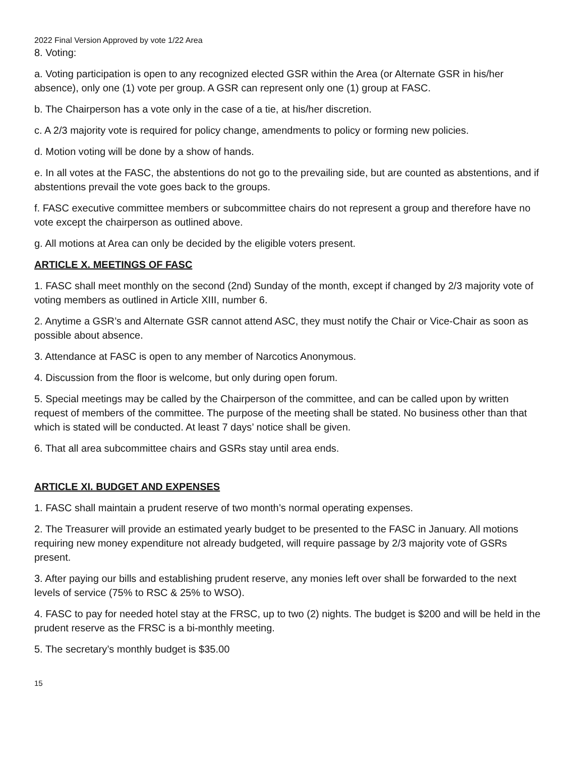2022 Final Version Approved by vote 1/22 Area
8. Voting:
a. Voting participation is open to any recognized elected GSR within the Area (or Alternate GSR in his/her absence), only one (1) vote per group. A GSR can represent only one (1) group at FASC.
b. The Chairperson has a vote only in the case of a tie, at his/her discretion.
c. A 2/3 majority vote is required for policy change, amendments to policy or forming new policies.
d. Motion voting will be done by a show of hands.
e. In all votes at the FASC, the abstentions do not go to the prevailing side, but are counted as abstentions, and if abstentions prevail the vote goes back to the groups.
f. FASC executive committee members or subcommittee chairs do not represent a group and therefore have no vote except the chairperson as outlined above.
g. All motions at Area can only be decided by the eligible voters present.
ARTICLE X. MEETINGS OF FASC
1. FASC shall meet monthly on the second (2nd) Sunday of the month, except if changed by 2/3 majority vote of voting members as outlined in Article XIII, number 6.
2. Anytime a GSR’s and Alternate GSR cannot attend ASC, they must notify the Chair or Vice-Chair as soon as possible about absence.
3. Attendance at FASC is open to any member of Narcotics Anonymous.
4. Discussion from the floor is welcome, but only during open forum.
5. Special meetings may be called by the Chairperson of the committee, and can be called upon by written request of members of the committee. The purpose of the meeting shall be stated. No business other than that which is stated will be conducted. At least 7 days’ notice shall be given.
6. That all area subcommittee chairs and GSRs stay until area ends.
ARTICLE XI. BUDGET AND EXPENSES
1. FASC shall maintain a prudent reserve of two month’s normal operating expenses.
2. The Treasurer will provide an estimated yearly budget to be presented to the FASC in January. All motions requiring new money expenditure not already budgeted, will require passage by 2/3 majority vote of GSRs present.
3. After paying our bills and establishing prudent reserve, any monies left over shall be forwarded to the next levels of service (75% to RSC & 25% to WSO).
4. FASC to pay for needed hotel stay at the FRSC, up to two (2) nights. The budget is $200 and will be held in the prudent reserve as the FRSC is a bi-monthly meeting.
5. The secretary’s monthly budget is $35.00
15